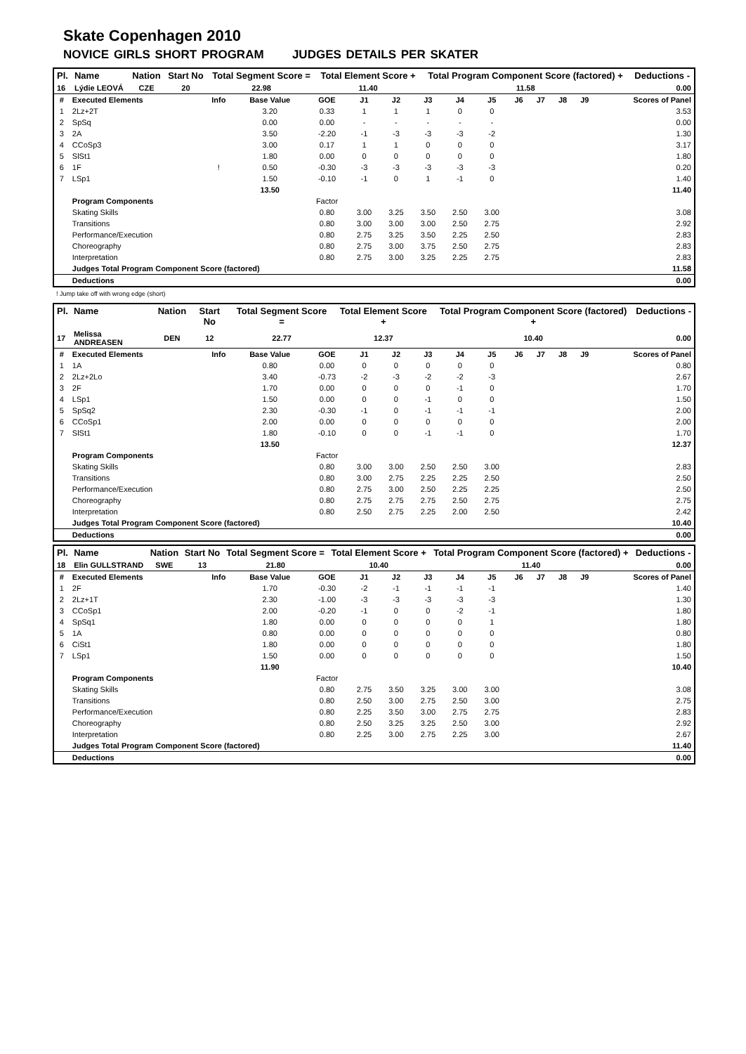Skate Copenhagen 2010
NOVICE GIRLS SHORT PROGRAM JUDGES DETAILS PER SKATER
| Pl. | Name | Nation | Start No | Total Segment Score = | Total Element Score + | Total Program Component Score (factored) + | Deductions - |
| --- | --- | --- | --- | --- | --- | --- | --- |
| 16 | Lýdie LEOVÁ | CZE | 20 | 22.98 | 11.40 | 11.58 | 0.00 |
| # | Executed Elements | Info | Base Value | GOE | J1 | J2 | J3 | J4 | J5 | J6 | J7 | J8 | J9 | Scores of Panel |
| 1 | 2Lz+2T | | 3.20 | 0.33 | 1 | 1 | 1 | 0 | 0 | | | | | 3.53 |
| 2 | SpSq | | 0.00 | 0.00 | - | - | - | - | - | | | | | 0.00 |
| 3 | 2A | | 3.50 | -2.20 | -1 | -3 | -3 | -3 | -2 | | | | | 1.30 |
| 4 | CCoSp3 | | 3.00 | 0.17 | 1 | 1 | 0 | 0 | 0 | | | | | 3.17 |
| 5 | SlSt1 | | 1.80 | 0.00 | 0 | 0 | 0 | 0 | 0 | | | | | 1.80 |
| 6 | 1F | ! | 0.50 | -0.30 | -3 | -3 | -3 | -3 | -3 | | | | | 0.20 |
| 7 | LSp1 | | 1.50 | -0.10 | -1 | 0 | 1 | -1 | 0 | | | | | 1.40 |
| | | | 13.50 | | | | | | | | | | | 11.40 |
| | Program Components | | | Factor | | | | | | | | | | |
| | Skating Skills | | | 0.80 | 3.00 | 3.25 | 3.50 | 2.50 | 3.00 | | | | | 3.08 |
| | Transitions | | | 0.80 | 3.00 | 3.00 | 3.00 | 2.50 | 2.75 | | | | | 2.92 |
| | Performance/Execution | | | 0.80 | 2.75 | 3.25 | 3.50 | 2.25 | 2.50 | | | | | 2.83 |
| | Choreography | | | 0.80 | 2.75 | 3.00 | 3.75 | 2.50 | 2.75 | | | | | 2.83 |
| | Interpretation | | | 0.80 | 2.75 | 3.00 | 3.25 | 2.25 | 2.75 | | | | | 2.83 |
| | Judges Total Program Component Score (factored) | | | | | | | | | | | | | 11.58 |
| | Deductions | | | | | | | | | | | | | 0.00 |
! Jump take off with wrong edge (short)
| Pl. | Name | Nation | Start No | Total Segment Score = | Total Element Score + | Total Program Component Score (factored) + | Deductions - |
| --- | --- | --- | --- | --- | --- | --- | --- |
| 17 | Melissa ANDREASEN | DEN | 12 | 22.77 | 12.37 | 10.40 | 0.00 |
| # | Executed Elements | Info | Base Value | GOE | J1 | J2 | J3 | J4 | J5 | J6 | J7 | J8 | J9 | Scores of Panel |
| 1 | 1A | | 0.80 | 0.00 | 0 | 0 | 0 | 0 | 0 | | | | | 0.80 |
| 2 | 2Lz+2Lo | | 3.40 | -0.73 | -2 | -3 | -2 | -2 | -3 | | | | | 2.67 |
| 3 | 2F | | 1.70 | 0.00 | 0 | 0 | 0 | -1 | 0 | | | | | 1.70 |
| 4 | LSp1 | | 1.50 | 0.00 | 0 | 0 | -1 | 0 | 0 | | | | | 1.50 |
| 5 | SpSq2 | | 2.30 | -0.30 | -1 | 0 | -1 | -1 | -1 | | | | | 2.00 |
| 6 | CCoSp1 | | 2.00 | 0.00 | 0 | 0 | 0 | 0 | 0 | | | | | 2.00 |
| 7 | SlSt1 | | 1.80 | -0.10 | 0 | 0 | -1 | -1 | 0 | | | | | 1.70 |
| | | | 13.50 | | | | | | | | | | | 12.37 |
| | Program Components | | | Factor | | | | | | | | | | |
| | Skating Skills | | | 0.80 | 3.00 | 3.00 | 2.50 | 2.50 | 3.00 | | | | | 2.83 |
| | Transitions | | | 0.80 | 3.00 | 2.75 | 2.25 | 2.25 | 2.50 | | | | | 2.50 |
| | Performance/Execution | | | 0.80 | 2.75 | 3.00 | 2.50 | 2.25 | 2.25 | | | | | 2.50 |
| | Choreography | | | 0.80 | 2.75 | 2.75 | 2.75 | 2.50 | 2.75 | | | | | 2.75 |
| | Interpretation | | | 0.80 | 2.50 | 2.75 | 2.25 | 2.00 | 2.50 | | | | | 2.42 |
| | Judges Total Program Component Score (factored) | | | | | | | | | | | | | 10.40 |
| | Deductions | | | | | | | | | | | | | 0.00 |
| Pl. | Name | Nation | Start No | Total Segment Score = | Total Element Score + | Total Program Component Score (factored) + | Deductions - |
| --- | --- | --- | --- | --- | --- | --- | --- |
| 18 | Elin GULLSTRAND | SWE | 13 | 21.80 | 10.40 | 11.40 | 0.00 |
| # | Executed Elements | Info | Base Value | GOE | J1 | J2 | J3 | J4 | J5 | J6 | J7 | J8 | J9 | Scores of Panel |
| 1 | 2F | | 1.70 | -0.30 | -2 | -1 | -1 | -1 | -1 | | | | | 1.40 |
| 2 | 2Lz+1T | | 2.30 | -1.00 | -3 | -3 | -3 | -3 | -3 | | | | | 1.30 |
| 3 | CCoSp1 | | 2.00 | -0.20 | -1 | 0 | 0 | -2 | -1 | | | | | 1.80 |
| 4 | SpSq1 | | 1.80 | 0.00 | 0 | 0 | 0 | 0 | 1 | | | | | 1.80 |
| 5 | 1A | | 0.80 | 0.00 | 0 | 0 | 0 | 0 | 0 | | | | | 0.80 |
| 6 | CiSt1 | | 1.80 | 0.00 | 0 | 0 | 0 | 0 | 0 | | | | | 1.80 |
| 7 | LSp1 | | 1.50 | 0.00 | 0 | 0 | 0 | 0 | 0 | | | | | 1.50 |
| | | | 11.90 | | | | | | | | | | | 10.40 |
| | Program Components | | | Factor | | | | | | | | | | |
| | Skating Skills | | | 0.80 | 2.75 | 3.50 | 3.25 | 3.00 | 3.00 | | | | | 3.08 |
| | Transitions | | | 0.80 | 2.50 | 3.00 | 2.75 | 2.50 | 3.00 | | | | | 2.75 |
| | Performance/Execution | | | 0.80 | 2.25 | 3.50 | 3.00 | 2.75 | 2.75 | | | | | 2.83 |
| | Choreography | | | 0.80 | 2.50 | 3.25 | 3.25 | 2.50 | 3.00 | | | | | 2.92 |
| | Interpretation | | | 0.80 | 2.25 | 3.00 | 2.75 | 2.25 | 3.00 | | | | | 2.67 |
| | Judges Total Program Component Score (factored) | | | | | | | | | | | | | 11.40 |
| | Deductions | | | | | | | | | | | | | 0.00 |